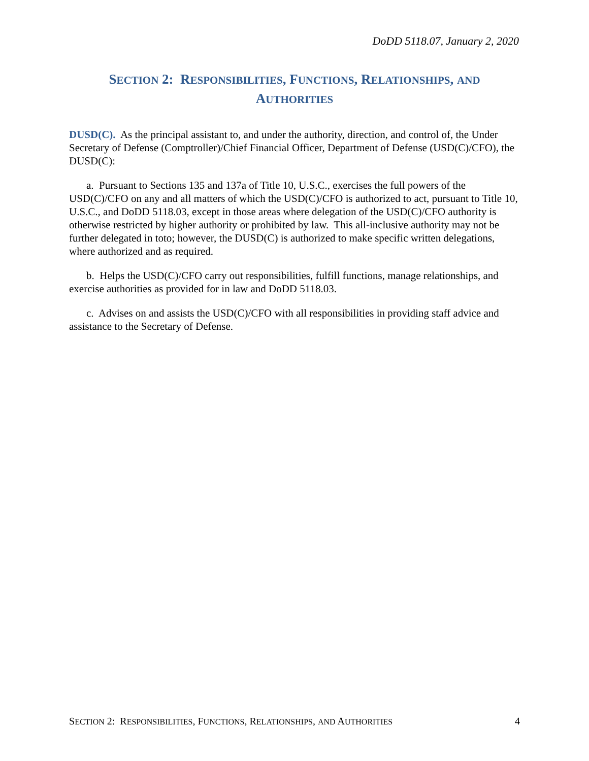DoDD 5118.07, January 2, 2020
SECTION 2: RESPONSIBILITIES, FUNCTIONS, RELATIONSHIPS, AND
AUTHORITIES
DUSD(C). As the principal assistant to, and under the authority, direction, and control of, the Under Secretary of Defense (Comptroller)/Chief Financial Officer, Department of Defense (USD(C)/CFO), the DUSD(C):
a. Pursuant to Sections 135 and 137a of Title 10, U.S.C., exercises the full powers of the USD(C)/CFO on any and all matters of which the USD(C)/CFO is authorized to act, pursuant to Title 10, U.S.C., and DoDD 5118.03, except in those areas where delegation of the USD(C)/CFO authority is otherwise restricted by higher authority or prohibited by law. This all-inclusive authority may not be further delegated in toto; however, the DUSD(C) is authorized to make specific written delegations, where authorized and as required.
b. Helps the USD(C)/CFO carry out responsibilities, fulfill functions, manage relationships, and exercise authorities as provided for in law and DoDD 5118.03.
c. Advises on and assists the USD(C)/CFO with all responsibilities in providing staff advice and assistance to the Secretary of Defense.
SECTION 2: RESPONSIBILITIES, FUNCTIONS, RELATIONSHIPS, AND AUTHORITIES 4